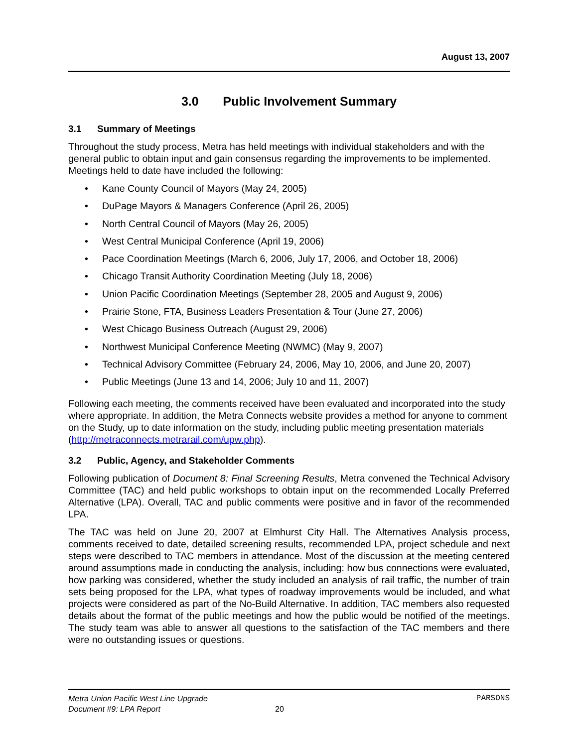August 13, 2007
3.0 Public Involvement Summary
3.1 Summary of Meetings
Throughout the study process, Metra has held meetings with individual stakeholders and with the general public to obtain input and gain consensus regarding the improvements to be implemented. Meetings held to date have included the following:
• Kane County Council of Mayors (May 24, 2005)
• DuPage Mayors & Managers Conference (April 26, 2005)
• North Central Council of Mayors (May 26, 2005)
• West Central Municipal Conference (April 19, 2006)
• Pace Coordination Meetings (March 6, 2006, July 17, 2006, and October 18, 2006)
• Chicago Transit Authority Coordination Meeting (July 18, 2006)
• Union Pacific Coordination Meetings (September 28, 2005 and August 9, 2006)
• Prairie Stone, FTA, Business Leaders Presentation & Tour (June 27, 2006)
• West Chicago Business Outreach (August 29, 2006)
• Northwest Municipal Conference Meeting (NWMC) (May 9, 2007)
• Technical Advisory Committee (February 24, 2006, May 10, 2006, and June 20, 2007)
• Public Meetings (June 13 and 14, 2006; July 10 and 11, 2007)
Following each meeting, the comments received have been evaluated and incorporated into the study where appropriate. In addition, the Metra Connects website provides a method for anyone to comment on the Study, up to date information on the study, including public meeting presentation materials (http://metraconnects.metrarail.com/upw.php).
3.2 Public, Agency, and Stakeholder Comments
Following publication of Document 8: Final Screening Results, Metra convened the Technical Advisory Committee (TAC) and held public workshops to obtain input on the recommended Locally Preferred Alternative (LPA). Overall, TAC and public comments were positive and in favor of the recommended LPA.
The TAC was held on June 20, 2007 at Elmhurst City Hall. The Alternatives Analysis process, comments received to date, detailed screening results, recommended LPA, project schedule and next steps were described to TAC members in attendance. Most of the discussion at the meeting centered around assumptions made in conducting the analysis, including: how bus connections were evaluated, how parking was considered, whether the study included an analysis of rail traffic, the number of train sets being proposed for the LPA, what types of roadway improvements would be included, and what projects were considered as part of the No-Build Alternative. In addition, TAC members also requested details about the format of the public meetings and how the public would be notified of the meetings. The study team was able to answer all questions to the satisfaction of the TAC members and there were no outstanding issues or questions.
Metra Union Pacific West Line Upgrade PARSONS
Document #9: LPA Report 20